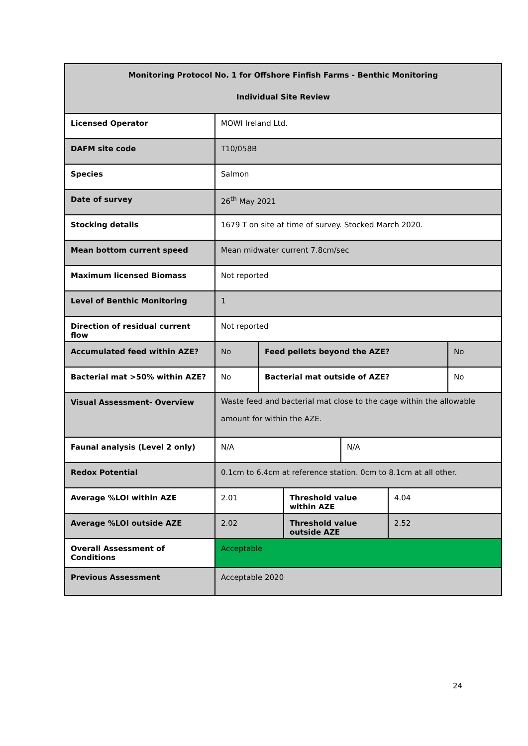| Monitoring Protocol No. 1 for Offshore Finfish Farms - Benthic Monitoring Individual Site Review | | | | | | |
| --- | --- | --- | --- | --- | --- | --- |
| Licensed Operator | MOWI Ireland Ltd. | | | | | |
| DAFM site code | T10/058B | | | | | |
| Species | Salmon | | | | | |
| Date of survey | 26<sup>th</sup> May 2021 | | | | | |
| Stocking details | 1679 T on site at time of survey. Stocked March 2020. | | | | | |
| Mean bottom current speed | Mean midwater current 7.8cm/sec | | | | | |
| Maximum licensed Biomass | Not reported | | | | | |
| Level of Benthic Monitoring | 1 | | | | | |
| Direction of residual current flow | Not reported | | | | | |
| Accumulated feed within AZE? | No | Feed pellets beyond the AZE? | | | | No |
| Bacterial mat >50% within AZE? | No | Bacterial mat outside of AZE? | | | | No |
| Visual Assessment- Overview | Waste feed and bacterial mat close to the cage within the allowable amount for within the AZE. | | | | | |
| Faunal analysis (Level 2 only) | N/A | | | N/A | | |
| Redox Potential | 0.1cm to 6.4cm at reference station. 0cm to 8.1cm at all other. | | | | | |
| Average %LOI within AZE | 2.01 | | Threshold value within AZE | | 4.04 | |
| Average %LOI outside AZE | 2.02 | | Threshold value outside AZE | | 2.52 | |
| Overall Assessment of Conditions | Acceptable | | | | | |
| Previous Assessment | Acceptable 2020 | | | | | |
24